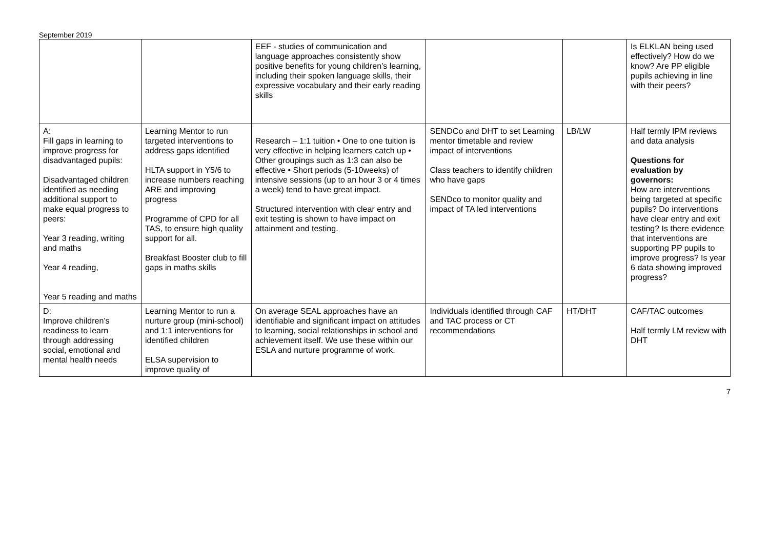September 2019
| | | EEF - studies of communication and language approaches consistently show positive benefits for young children’s learning, including their spoken language skills, their expressive vocabulary and their early reading skills | | | Is ELKLAN being used effectively? How do we know? Are PP eligible pupils achieving in line with their peers? |
| A: Fill gaps in learning to improve progress for disadvantaged pupils: Disadvantaged children identified as needing additional support to make equal progress to peers: Year 3 reading, writing and maths Year 4 reading, Year 5 reading and maths | Learning Mentor to run targeted interventions to address gaps identified HLTA support in Y5/6 to increase numbers reaching ARE and improving progress Programme of CPD for all TAS, to ensure high quality support for all. Breakfast Booster club to fill gaps in maths skills | Research – 1:1 tuition • One to one tuition is very effective in helping learners catch up • Other groupings such as 1:3 can also be effective • Short periods (5-10weeks) of intensive sessions (up to an hour 3 or 4 times a week) tend to have great impact. Structured intervention with clear entry and exit testing is shown to have impact on attainment and testing. | SENDCo and DHT to set Learning mentor timetable and review impact of interventions Class teachers to identify children who have gaps SENDco to monitor quality and impact of TA led interventions | LB/LW | Half termly IPM reviews and data analysis Questions for evaluation by governors: How are interventions being targeted at specific pupils? Do interventions have clear entry and exit testing? Is there evidence that interventions are supporting PP pupils to improve progress? Is year 6 data showing improved progress? |
| D: Improve children’s readiness to learn through addressing social, emotional and mental health needs | Learning Mentor to run a nurture group (mini-school) and 1:1 interventions for identified children ELSA supervision to improve quality of | On average SEAL approaches have an identifiable and significant impact on attitudes to learning, social relationships in school and achievement itself. We use these within our ESLA and nurture programme of work. | Individuals identified through CAF and TAC process or CT recommendations | HT/DHT | CAF/TAC outcomes Half termly LM review with DHT |
7